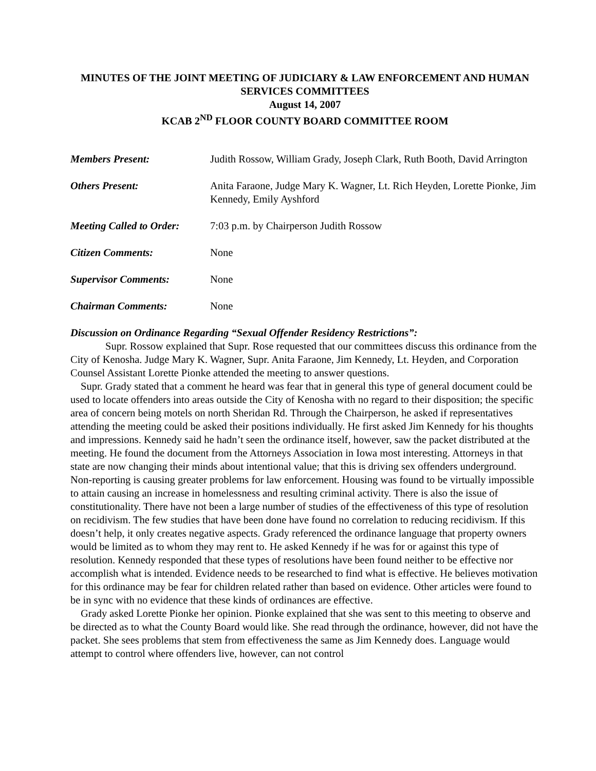MINUTES OF THE JOINT MEETING OF JUDICIARY & LAW ENFORCEMENT AND HUMAN SERVICES COMMITTEES
August 14, 2007
KCAB 2<sup>ND</sup> FLOOR COUNTY BOARD COMMITTEE ROOM
Members Present: Judith Rossow, William Grady, Joseph Clark, Ruth Booth, David Arrington
Others Present: Anita Faraone, Judge Mary K. Wagner, Lt. Rich Heyden, Lorette Pionke, Jim Kennedy, Emily Ayshford
Meeting Called to Order:
7:03 p.m. by Chairperson Judith Rossow
Citizen Comments: None
Supervisor Comments: None
Chairman Comments: None
Discussion on Ordinance Regarding “Sexual Offender Residency Restrictions”:
Supr. Rossow explained that Supr. Rose requested that our committees discuss this ordinance from the City of Kenosha. Judge Mary K. Wagner, Supr. Anita Faraone, Jim Kennedy, Lt. Heyden, and Corporation Counsel Assistant Lorette Pionke attended the meeting to answer questions.
Supr. Grady stated that a comment he heard was fear that in general this type of general document could be used to locate offenders into areas outside the City of Kenosha with no regard to their disposition; the specific area of concern being motels on north Sheridan Rd. Through the Chairperson, he asked if representatives attending the meeting could be asked their positions individually. He first asked Jim Kennedy for his thoughts and impressions. Kennedy said he hadn’t seen the ordinance itself, however, saw the packet distributed at the meeting. He found the document from the Attorneys Association in Iowa most interesting. Attorneys in that state are now changing their minds about intentional value; that this is driving sex offenders underground. Non-reporting is causing greater problems for law enforcement. Housing was found to be virtually impossible to attain causing an increase in homelessness and resulting criminal activity. There is also the issue of constitutionality. There have not been a large number of studies of the effectiveness of this type of resolution on recidivism. The few studies that have been done have found no correlation to reducing recidivism. If this doesn’t help, it only creates negative aspects. Grady referenced the ordinance language that property owners would be limited as to whom they may rent to. He asked Kennedy if he was for or against this type of resolution. Kennedy responded that these types of resolutions have been found neither to be effective nor accomplish what is intended. Evidence needs to be researched to find what is effective. He believes motivation for this ordinance may be fear for children related rather than based on evidence. Other articles were found to be in sync with no evidence that these kinds of ordinances are effective.
Grady asked Lorette Pionke her opinion. Pionke explained that she was sent to this meeting to observe and be directed as to what the County Board would like. She read through the ordinance, however, did not have the packet. She sees problems that stem from effectiveness the same as Jim Kennedy does. Language would attempt to control where offenders live, however, can not control